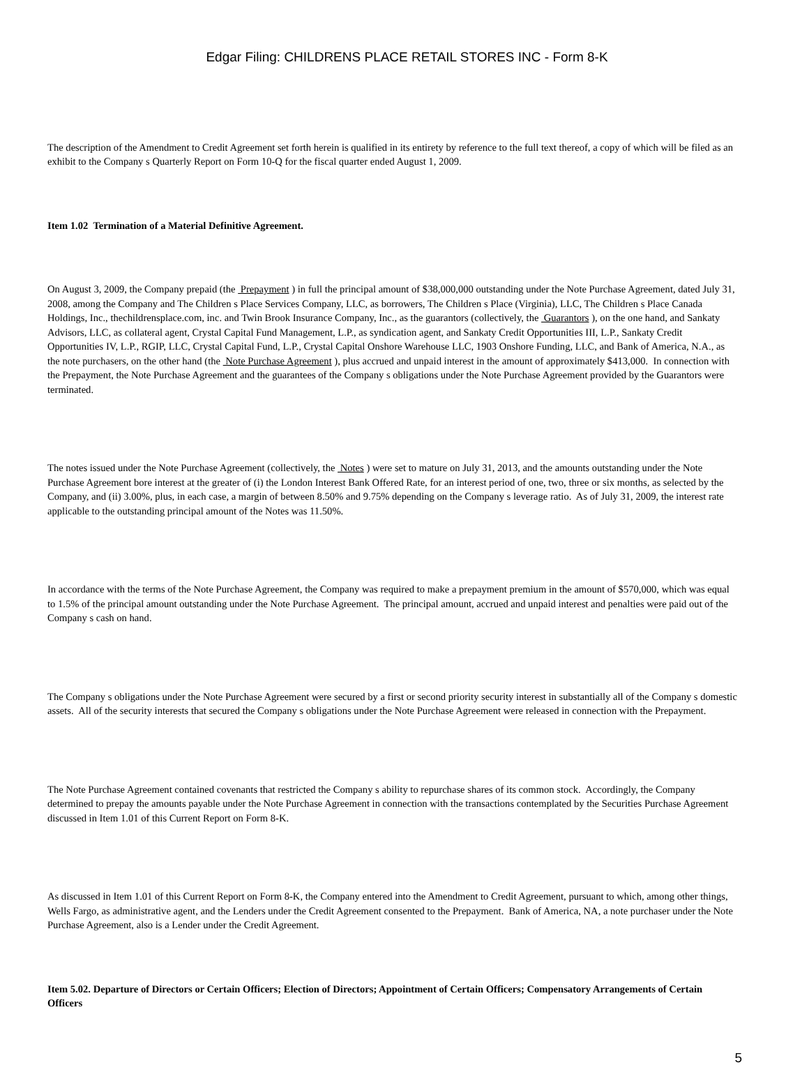Edgar Filing: CHILDRENS PLACE RETAIL STORES INC - Form 8-K
The description of the Amendment to Credit Agreement set forth herein is qualified in its entirety by reference to the full text thereof, a copy of which will be filed as an exhibit to the Company s Quarterly Report on Form 10-Q for the fiscal quarter ended August 1, 2009.
Item 1.02 Termination of a Material Definitive Agreement.
On August 3, 2009, the Company prepaid (the Prepayment ) in full the principal amount of $38,000,000 outstanding under the Note Purchase Agreement, dated July 31, 2008, among the Company and The Children s Place Services Company, LLC, as borrowers, The Children s Place (Virginia), LLC, The Children s Place Canada Holdings, Inc., thechildrensplace.com, inc. and Twin Brook Insurance Company, Inc., as the guarantors (collectively, the Guarantors ), on the one hand, and Sankaty Advisors, LLC, as collateral agent, Crystal Capital Fund Management, L.P., as syndication agent, and Sankaty Credit Opportunities III, L.P., Sankaty Credit Opportunities IV, L.P., RGIP, LLC, Crystal Capital Fund, L.P., Crystal Capital Onshore Warehouse LLC, 1903 Onshore Funding, LLC, and Bank of America, N.A., as the note purchasers, on the other hand (the Note Purchase Agreement ), plus accrued and unpaid interest in the amount of approximately $413,000. In connection with the Prepayment, the Note Purchase Agreement and the guarantees of the Company s obligations under the Note Purchase Agreement provided by the Guarantors were terminated.
The notes issued under the Note Purchase Agreement (collectively, the Notes ) were set to mature on July 31, 2013, and the amounts outstanding under the Note Purchase Agreement bore interest at the greater of (i) the London Interest Bank Offered Rate, for an interest period of one, two, three or six months, as selected by the Company, and (ii) 3.00%, plus, in each case, a margin of between 8.50% and 9.75% depending on the Company s leverage ratio. As of July 31, 2009, the interest rate applicable to the outstanding principal amount of the Notes was 11.50%.
In accordance with the terms of the Note Purchase Agreement, the Company was required to make a prepayment premium in the amount of $570,000, which was equal to 1.5% of the principal amount outstanding under the Note Purchase Agreement. The principal amount, accrued and unpaid interest and penalties were paid out of the Company s cash on hand.
The Company s obligations under the Note Purchase Agreement were secured by a first or second priority security interest in substantially all of the Company s domestic assets. All of the security interests that secured the Company s obligations under the Note Purchase Agreement were released in connection with the Prepayment.
The Note Purchase Agreement contained covenants that restricted the Company s ability to repurchase shares of its common stock. Accordingly, the Company determined to prepay the amounts payable under the Note Purchase Agreement in connection with the transactions contemplated by the Securities Purchase Agreement discussed in Item 1.01 of this Current Report on Form 8-K.
As discussed in Item 1.01 of this Current Report on Form 8-K, the Company entered into the Amendment to Credit Agreement, pursuant to which, among other things, Wells Fargo, as administrative agent, and the Lenders under the Credit Agreement consented to the Prepayment. Bank of America, NA, a note purchaser under the Note Purchase Agreement, also is a Lender under the Credit Agreement.
Item 5.02. Departure of Directors or Certain Officers; Election of Directors; Appointment of Certain Officers; Compensatory Arrangements of Certain Officers
5